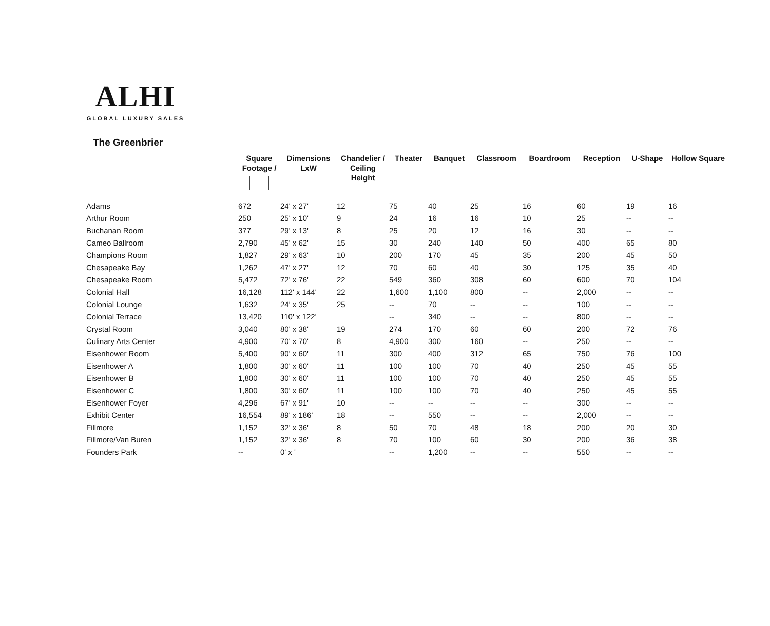ALHI
GLOBAL LUXURY SALES
The Greenbrier
| | Square Footage / | Dimensions LxW | Chandelier / Ceiling Height | Theater | Banquet | Classroom | Boardroom | Reception | U-Shape | Hollow Square |
| --- | --- | --- | --- | --- | --- | --- | --- | --- | --- | --- |
| Adams | 672 | 24' x 27' | 12 | 75 | 40 | 25 | 16 | 60 | 19 | 16 |
| Arthur Room | 250 | 25' x 10' | 9 | 24 | 16 | 16 | 10 | 25 | -- | -- |
| Buchanan Room | 377 | 29' x 13' | 8 | 25 | 20 | 12 | 16 | 30 | -- | -- |
| Cameo Ballroom | 2,790 | 45' x 62' | 15 | 30 | 240 | 140 | 50 | 400 | 65 | 80 |
| Champions Room | 1,827 | 29' x 63' | 10 | 200 | 170 | 45 | 35 | 200 | 45 | 50 |
| Chesapeake Bay | 1,262 | 47' x 27' | 12 | 70 | 60 | 40 | 30 | 125 | 35 | 40 |
| Chesapeake Room | 5,472 | 72' x 76' | 22 | 549 | 360 | 308 | 60 | 600 | 70 | 104 |
| Colonial Hall | 16,128 | 112' x 144' | 22 | 1,600 | 1,100 | 800 | -- | 2,000 | -- | -- |
| Colonial Lounge | 1,632 | 24' x 35' | 25 | -- | 70 | -- | -- | 100 | -- | -- |
| Colonial Terrace | 13,420 | 110' x 122' | | -- | 340 | -- | -- | 800 | -- | -- |
| Crystal Room | 3,040 | 80' x 38' | 19 | 274 | 170 | 60 | 60 | 200 | 72 | 76 |
| Culinary Arts Center | 4,900 | 70' x 70' | 8 | 4,900 | 300 | 160 | -- | 250 | -- | -- |
| Eisenhower Room | 5,400 | 90' x 60' | 11 | 300 | 400 | 312 | 65 | 750 | 76 | 100 |
| Eisenhower A | 1,800 | 30' x 60' | 11 | 100 | 100 | 70 | 40 | 250 | 45 | 55 |
| Eisenhower B | 1,800 | 30' x 60' | 11 | 100 | 100 | 70 | 40 | 250 | 45 | 55 |
| Eisenhower C | 1,800 | 30' x 60' | 11 | 100 | 100 | 70 | 40 | 250 | 45 | 55 |
| Eisenhower Foyer | 4,296 | 67' x 91' | 10 | -- | -- | -- | -- | 300 | -- | -- |
| Exhibit Center | 16,554 | 89' x 186' | 18 | -- | 550 | -- | -- | 2,000 | -- | -- |
| Fillmore | 1,152 | 32' x 36' | 8 | 50 | 70 | 48 | 18 | 200 | 20 | 30 |
| Fillmore/Van Buren | 1,152 | 32' x 36' | 8 | 70 | 100 | 60 | 30 | 200 | 36 | 38 |
| Founders Park | -- | 0' x ' | | -- | 1,200 | -- | -- | 550 | -- | -- |